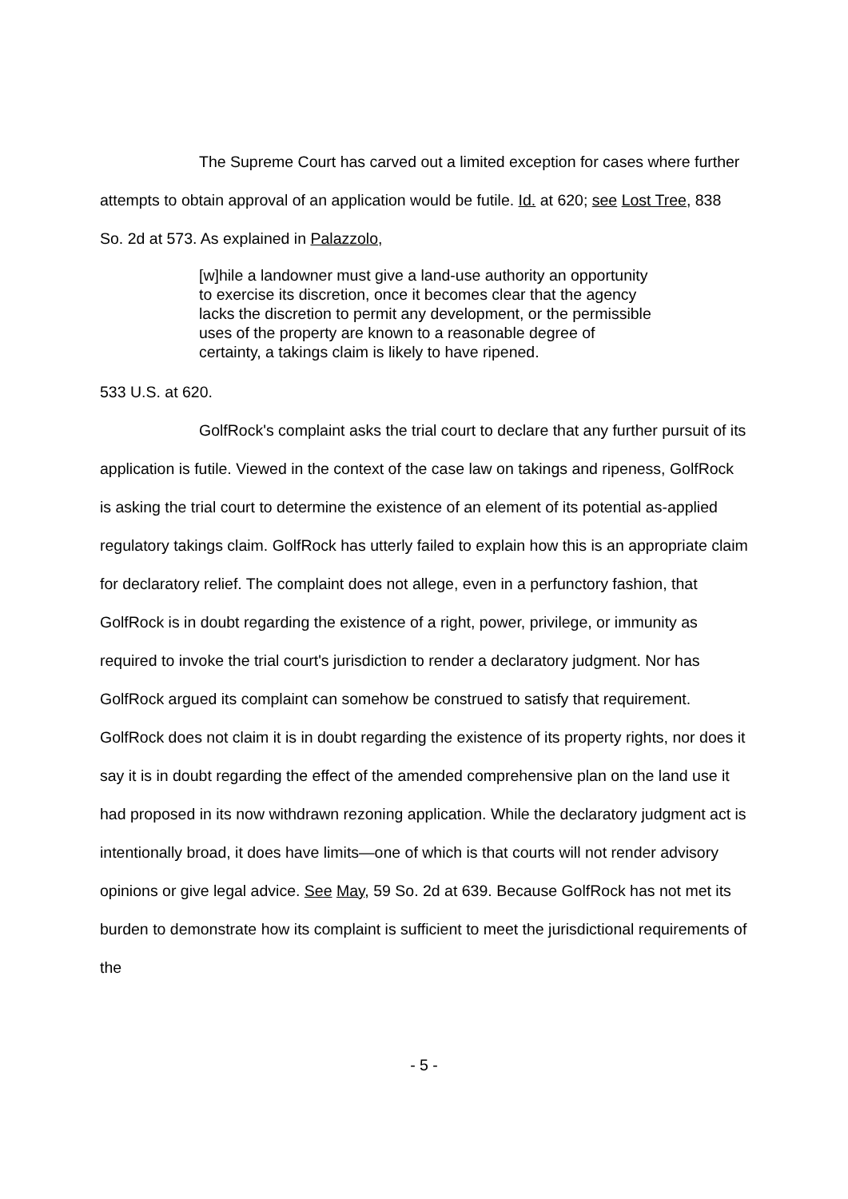The Supreme Court has carved out a limited exception for cases where further attempts to obtain approval of an application would be futile. Id. at 620; see Lost Tree, 838 So. 2d at 573. As explained in Palazzolo,
[w]hile a landowner must give a land-use authority an opportunity to exercise its discretion, once it becomes clear that the agency lacks the discretion to permit any development, or the permissible uses of the property are known to a reasonable degree of certainty, a takings claim is likely to have ripened.
533 U.S. at 620.
GolfRock's complaint asks the trial court to declare that any further pursuit of its application is futile. Viewed in the context of the case law on takings and ripeness, GolfRock is asking the trial court to determine the existence of an element of its potential as-applied regulatory takings claim. GolfRock has utterly failed to explain how this is an appropriate claim for declaratory relief. The complaint does not allege, even in a perfunctory fashion, that GolfRock is in doubt regarding the existence of a right, power, privilege, or immunity as required to invoke the trial court's jurisdiction to render a declaratory judgment. Nor has GolfRock argued its complaint can somehow be construed to satisfy that requirement. GolfRock does not claim it is in doubt regarding the existence of its property rights, nor does it say it is in doubt regarding the effect of the amended comprehensive plan on the land use it had proposed in its now withdrawn rezoning application. While the declaratory judgment act is intentionally broad, it does have limits—one of which is that courts will not render advisory opinions or give legal advice. See May, 59 So. 2d at 639. Because GolfRock has not met its burden to demonstrate how its complaint is sufficient to meet the jurisdictional requirements of the
- 5 -